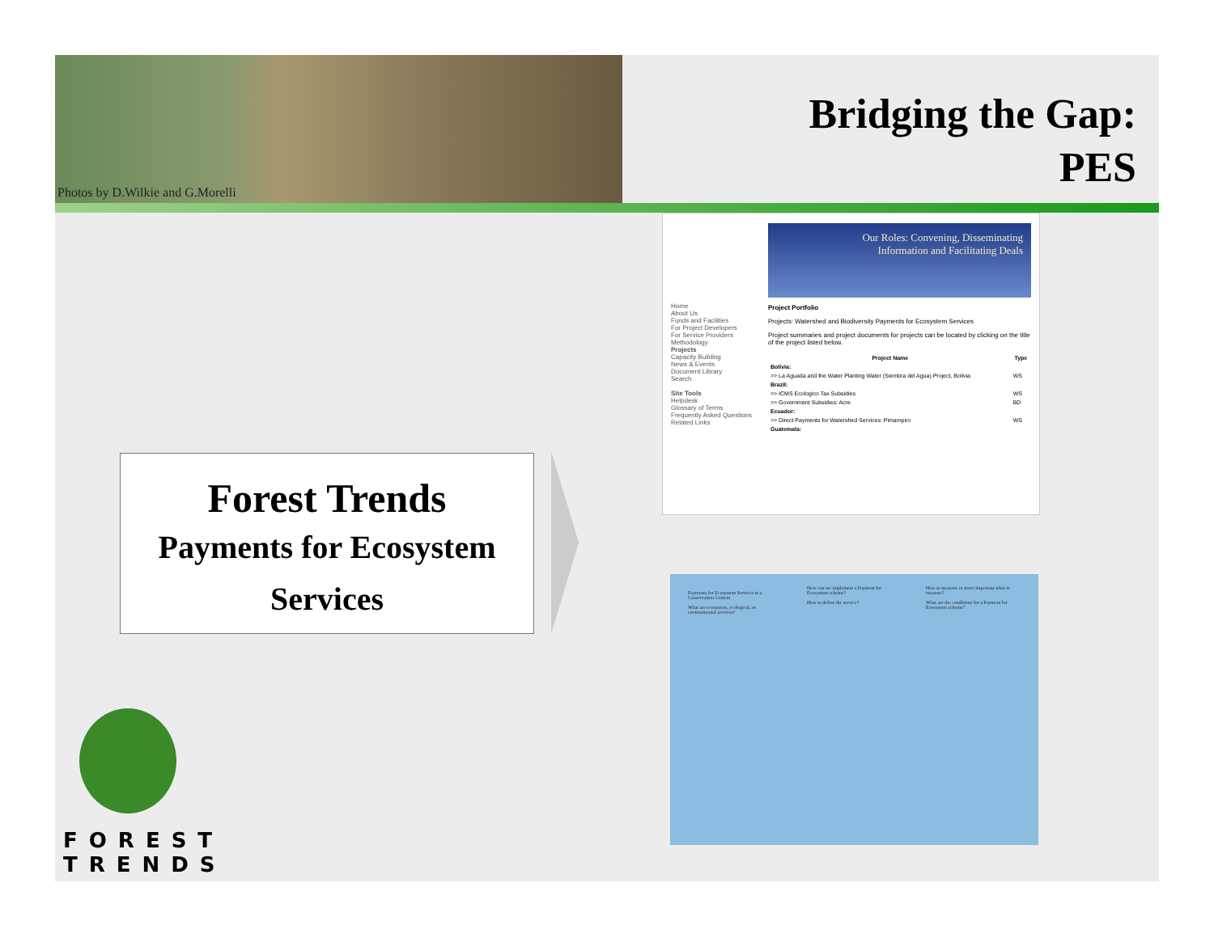Photos by D.Wilkie and G.Morelli
Bridging the Gap:
PES
Home
About Us
Funds and Facilities
For Project Developers
For Service Providers
Methodology
Projects
Capacity Building
News & Events
Document Library
Search
Site Tools
Helpdesk
Glossary of Terms
Frequently Asked Questions
Related Links
Our Roles: Convening, Disseminating
Information and Facilitating Deals
Project Portfolio
Projects: Watershed and Biodiversity Payments for Ecosystem Services
Project summaries and project documents for projects can be located by clicking on the title of the project listed below.
| Project Name | Type |
| --- | --- |
| Bolivia: | |
| >> La Aguada and the Water Planting Water (Siembra del Agua) Project, Bolivia | WS |
| Brazil: | |
| >> ICMS Ecologico Tax Subsidies | WS |
| >> Government Subsidies: Acre | BD |
| Ecuador: | |
| >> Direct Payments for Watershed Services: Pimampiro | WS |
| Guatemala: | |
Forest Trends
Payments for Ecosystem
Services
Payments for Ecosystem Services in a Conservation Context
What are ecosystem, ecological, or environmental services?
How can we implement a Payment for Ecosystem scheme?
How to define the service?
How to measure or more important what to measure?
What are the conditions for a Payment for Ecosystem scheme?
FOREST
TRENDS